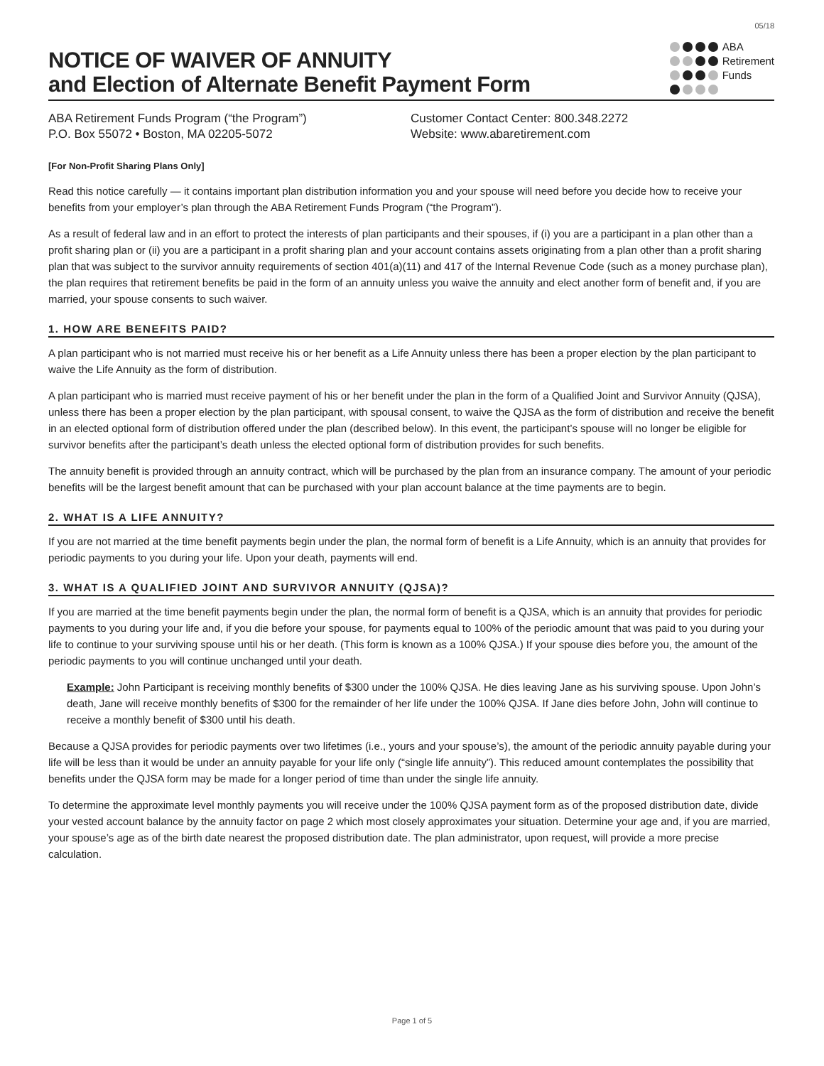05/18
NOTICE OF WAIVER OF ANNUITY
and Election of Alternate Benefit Payment Form
ABA
Retirement
Funds
ABA Retirement Funds Program (“the Program”)
P.O. Box 55072 • Boston, MA 02205-5072
Customer Contact Center: 800.348.2272
Website: www.abaretirement.com
[For Non-Profit Sharing Plans Only]
Read this notice carefully — it contains important plan distribution information you and your spouse will need before you decide how to receive your benefits from your employer’s plan through the ABA Retirement Funds Program (“the Program”).
As a result of federal law and in an effort to protect the interests of plan participants and their spouses, if (i) you are a participant in a plan other than a profit sharing plan or (ii) you are a participant in a profit sharing plan and your account contains assets originating from a plan other than a profit sharing plan that was subject to the survivor annuity requirements of section 401(a)(11) and 417 of the Internal Revenue Code (such as a money purchase plan), the plan requires that retirement benefits be paid in the form of an annuity unless you waive the annuity and elect another form of benefit and, if you are married, your spouse consents to such waiver.
1. HOW ARE BENEFITS PAID?
A plan participant who is not married must receive his or her benefit as a Life Annuity unless there has been a proper election by the plan participant to waive the Life Annuity as the form of distribution.
A plan participant who is married must receive payment of his or her benefit under the plan in the form of a Qualified Joint and Survivor Annuity (QJSA), unless there has been a proper election by the plan participant, with spousal consent, to waive the QJSA as the form of distribution and receive the benefit in an elected optional form of distribution offered under the plan (described below). In this event, the participant’s spouse will no longer be eligible for survivor benefits after the participant’s death unless the elected optional form of distribution provides for such benefits.
The annuity benefit is provided through an annuity contract, which will be purchased by the plan from an insurance company. The amount of your periodic benefits will be the largest benefit amount that can be purchased with your plan account balance at the time payments are to begin.
2. WHAT IS A LIFE ANNUITY?
If you are not married at the time benefit payments begin under the plan, the normal form of benefit is a Life Annuity, which is an annuity that provides for periodic payments to you during your life. Upon your death, payments will end.
3. WHAT IS A QUALIFIED JOINT AND SURVIVOR ANNUITY (QJSA)?
If you are married at the time benefit payments begin under the plan, the normal form of benefit is a QJSA, which is an annuity that provides for periodic payments to you during your life and, if you die before your spouse, for payments equal to 100% of the periodic amount that was paid to you during your life to continue to your surviving spouse until his or her death. (This form is known as a 100% QJSA.) If your spouse dies before you, the amount of the periodic payments to you will continue unchanged until your death.
Example: John Participant is receiving monthly benefits of $300 under the 100% QJSA. He dies leaving Jane as his surviving spouse. Upon John’s death, Jane will receive monthly benefits of $300 for the remainder of her life under the 100% QJSA. If Jane dies before John, John will continue to receive a monthly benefit of $300 until his death.
Because a QJSA provides for periodic payments over two lifetimes (i.e., yours and your spouse’s), the amount of the periodic annuity payable during your life will be less than it would be under an annuity payable for your life only (“single life annuity”). This reduced amount contemplates the possibility that benefits under the QJSA form may be made for a longer period of time than under the single life annuity.
To determine the approximate level monthly payments you will receive under the 100% QJSA payment form as of the proposed distribution date, divide your vested account balance by the annuity factor on page 2 which most closely approximates your situation. Determine your age and, if you are married, your spouse’s age as of the birth date nearest the proposed distribution date. The plan administrator, upon request, will provide a more precise calculation.
Page 1 of 5